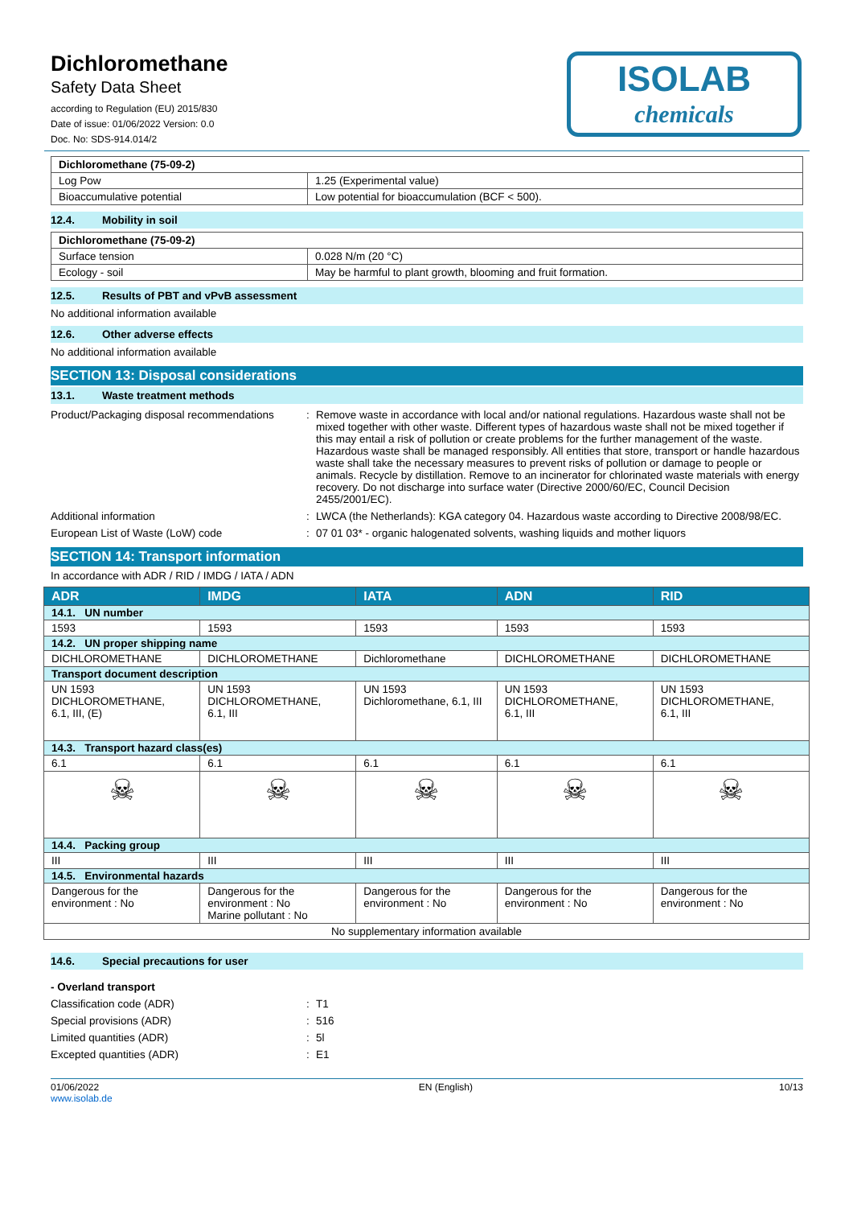Dichloromethane
Safety Data Sheet
according to Regulation (EU) 2015/830
Date of issue: 01/06/2022 Version: 0.0
Doc. No: SDS-914.014/2
ISOLAB
chemicals
| Dichloromethane (75-09-2) | |
| Log Pow | 1.25 (Experimental value) |
| Bioaccumulative potential | Low potential for bioaccumulation (BCF < 500). |
12.4. Mobility in soil
| Dichloromethane (75-09-2) | |
| Surface tension | 0.028 N/m (20 °C) |
| Ecology - soil | May be harmful to plant growth, blooming and fruit formation. |
12.5. Results of PBT and vPvB assessment
No additional information available
12.6. Other adverse effects
No additional information available
SECTION 13: Disposal considerations
13.1. Waste treatment methods
Product/Packaging disposal recommendations
: Remove waste in accordance with local and/or national regulations. Hazardous waste shall not be mixed together with other waste. Different types of hazardous waste shall not be mixed together if this may entail a risk of pollution or create problems for the further management of the waste. Hazardous waste shall be managed responsibly. All entities that store, transport or handle hazardous waste shall take the necessary measures to prevent risks of pollution or damage to people or animals. Recycle by distillation. Remove to an incinerator for chlorinated waste materials with energy recovery. Do not discharge into surface water (Directive 2000/60/EC, Council Decision 2455/2001/EC).
Additional information : LWCA (the Netherlands): KGA category 04. Hazardous waste according to Directive 2008/98/EC.
European List of Waste (LoW) code : 07 01 03* - organic halogenated solvents, washing liquids and mother liquors
SECTION 14: Transport information
In accordance with ADR / RID / IMDG / IATA / ADN
| ADR | IMDG | IATA | ADN | RID |
| --- | --- | --- | --- | --- |
| 14.1. UN number | | | | |
| 1593 | 1593 | 1593 | 1593 | 1593 |
| 14.2. UN proper shipping name | | | | |
| DICHLOROMETHANE | DICHLOROMETHANE | Dichloromethane | DICHLOROMETHANE | DICHLOROMETHANE |
| Transport document description | | | | |
| UN 1593 DICHLOROMETHANE, 6.1, III, (E) | UN 1593 DICHLOROMETHANE, 6.1, III | UN 1593 Dichloromethane, 6.1, III | UN 1593 DICHLOROMETHANE, 6.1, III | UN 1593 DICHLOROMETHANE, 6.1, III |
| 14.3. Transport hazard class(es) | | | | |
| 6.1 | 6.1 | 6.1 | 6.1 | 6.1 |
| ☠ | ☠ | ☠ | ☠ | ☠ |
| 14.4. Packing group | | | | |
| III | III | III | III | III |
| 14.5. Environmental hazards | | | | |
| Dangerous for the environment : No | Dangerous for the environment : No Marine pollutant : No | Dangerous for the environment : No | Dangerous for the environment : No | Dangerous for the environment : No |
| No supplementary information available | | | | |
14.6. Special precautions for user
- Overland transport
Classification code (ADR) : T1
Special provisions (ADR) : 516
Limited quantities (ADR) : 5l
Excepted quantities (ADR) : E1
01/06/2022
www.isolab.de
EN (English) 10/13